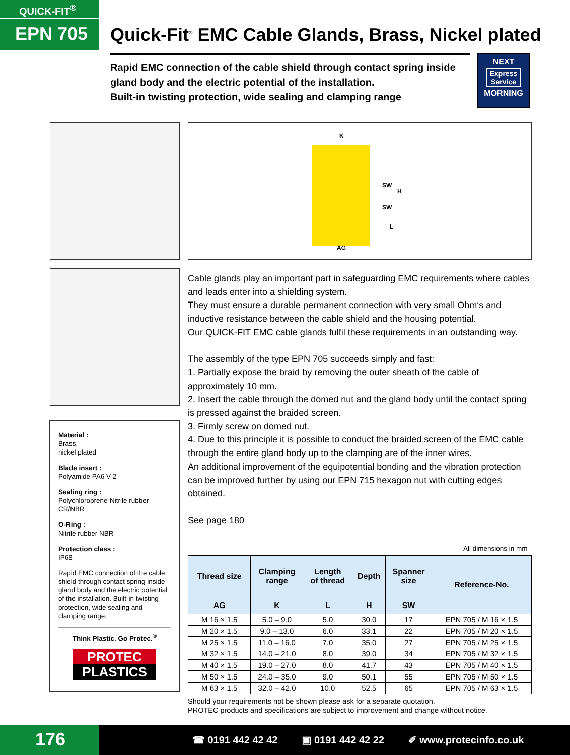QUICK-FIT<sup>®</sup>
EPN 705
Quick-Fit<sup>®</sup> EMC Cable Glands, Brass, Nickel plated
Rapid EMC connection of the cable shield through contact spring inside
gland body and the electric potential of the installation.
Built-in twisting protection, wide sealing and clamping range
NEXT
Express
Service
MORNING
K
SW
H
SW
L
AG
Cable glands play an important part in safeguarding EMC requirements where cables and leads enter into a shielding system.
They must ensure a durable permanent connection with very small Ohm‘s and inductive resistance between the cable shield and the housing potential.
Our QUICK-FIT EMC cable glands fulfil these requirements in an outstanding way.
The assembly of the type EPN 705 succeeds simply and fast:
1. Partially expose the braid by removing the outer sheath of the cable of approximately 10 mm.
2. Insert the cable through the domed nut and the gland body until the contact spring is pressed against the braided screen.
3. Firmly screw on domed nut.
4. Due to this principle it is possible to conduct the braided screen of the EMC cable through the entire gland body up to the clamping are of the inner wires.
An additional improvement of the equipotential bonding and the vibration protection can be improved further by using our EPN 715 hexagon nut with cutting edges obtained.
See page 180
Material :
Brass,
nickel plated
Blade insert :
Polyamide PA6 V-2
Sealing ring :
Polychloroprene-Nitrile rubber CR/NBR
O-Ring :
Nitrile rubber NBR
Protection class :
IP68
Rapid EMC connection of the cable shield through contact spring inside gland body and the electric potential of the installation. Built-in twisting protection, wide sealing and clamping range.
Think Plastic. Go Protec.<sup>®</sup>
PROTEC
PLASTICS
All dimensions in mm
| Thread size | Clamping range | Length of thread | Depth | Spanner size | Reference-No. |
| --- | --- | --- | --- | --- | --- |
| AG | K | L | H | SW | |
| M 16 × 1.5 | 5.0 – 9.0 | 5.0 | 30.0 | 17 | EPN 705 / M 16 × 1.5 |
| M 20 × 1.5 | 9.0 – 13.0 | 6.0 | 33.1 | 22 | EPN 705 / M 20 × 1.5 |
| M 25 × 1.5 | 11.0 – 16.0 | 7.0 | 35.0 | 27 | EPN 705 / M 25 × 1.5 |
| M 32 × 1.5 | 14.0 – 21.0 | 8.0 | 39.0 | 34 | EPN 705 / M 32 × 1.5 |
| M 40 × 1.5 | 19.0 – 27.0 | 8.0 | 41.7 | 43 | EPN 705 / M 40 × 1.5 |
| M 50 × 1.5 | 24.0 – 35.0 | 9.0 | 50.1 | 55 | EPN 705 / M 50 × 1.5 |
| M 63 × 1.5 | 32.0 – 42.0 | 10.0 | 52.5 | 65 | EPN 705 / M 63 × 1.5 |
Should your requirements not be shown please ask for a separate quotation.
PROTEC products and specifications are subject to improvement and change without notice.
176
☎ 0191 442 42 42 ▣ 0191 442 42 22 ✐ www.protecinfo.co.uk